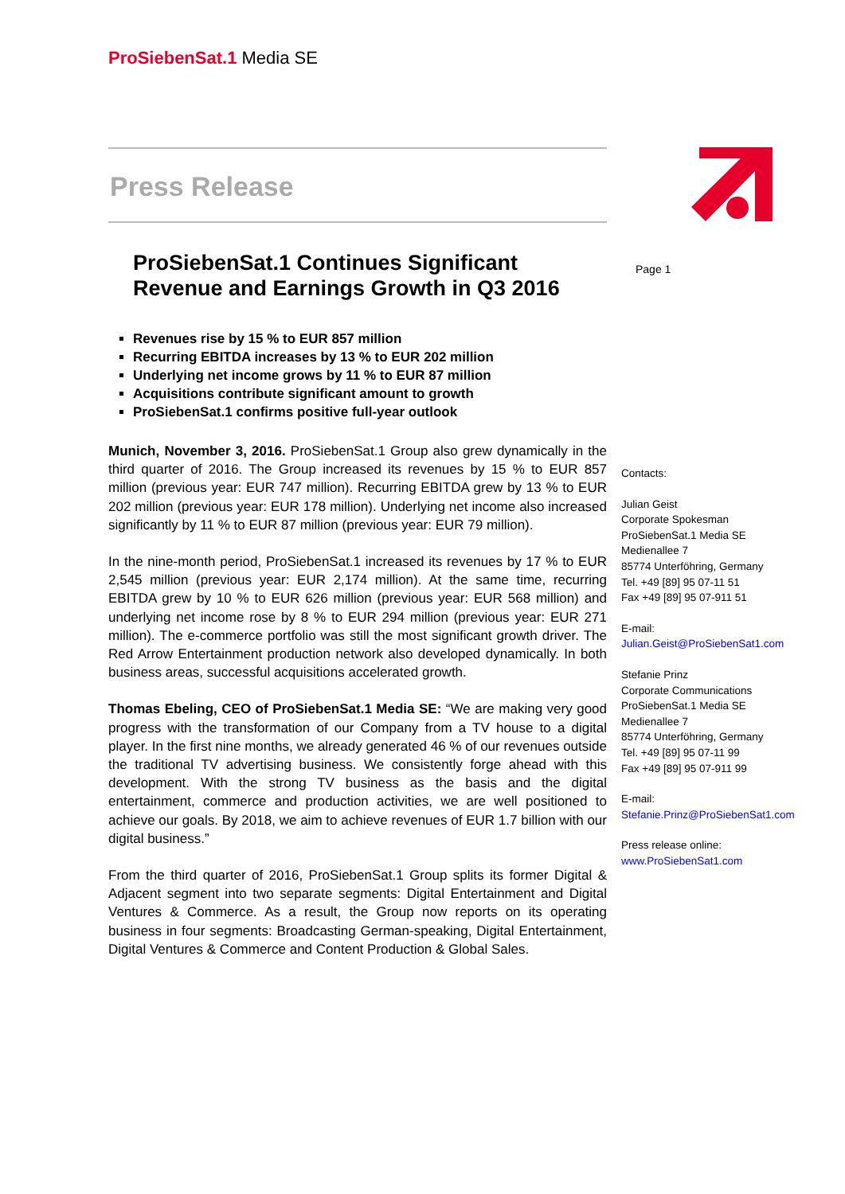ProSiebenSat.1 Media SE
Page 1
Press Release
ProSiebenSat.1 Continues Significant Revenue and Earnings Growth in Q3 2016
Revenues rise by 15 % to EUR 857 million
Recurring EBITDA increases by 13 % to EUR 202 million
Underlying net income grows by 11 % to EUR 87 million
Acquisitions contribute significant amount to growth
ProSiebenSat.1 confirms positive full-year outlook
Munich, November 3, 2016. ProSiebenSat.1 Group also grew dynamically in the third quarter of 2016. The Group increased its revenues by 15 % to EUR 857 million (previous year: EUR 747 million). Recurring EBITDA grew by 13 % to EUR 202 million (previous year: EUR 178 million). Underlying net income also increased significantly by 11 % to EUR 87 million (previous year: EUR 79 million).
In the nine-month period, ProSiebenSat.1 increased its revenues by 17 % to EUR 2,545 million (previous year: EUR 2,174 million). At the same time, recurring EBITDA grew by 10 % to EUR 626 million (previous year: EUR 568 million) and underlying net income rose by 8 % to EUR 294 million (previous year: EUR 271 million). The e-commerce portfolio was still the most significant growth driver. The Red Arrow Entertainment production network also developed dynamically. In both business areas, successful acquisitions accelerated growth.
Thomas Ebeling, CEO of ProSiebenSat.1 Media SE: “We are making very good progress with the transformation of our Company from a TV house to a digital player. In the first nine months, we already generated 46 % of our revenues outside the traditional TV advertising business. We consistently forge ahead with this development. With the strong TV business as the basis and the digital entertainment, commerce and production activities, we are well positioned to achieve our goals. By 2018, we aim to achieve revenues of EUR 1.7 billion with our digital business.”
From the third quarter of 2016, ProSiebenSat.1 Group splits its former Digital & Adjacent segment into two separate segments: Digital Entertainment and Digital Ventures & Commerce. As a result, the Group now reports on its operating business in four segments: Broadcasting German-speaking, Digital Entertainment, Digital Ventures & Commerce and Content Production & Global Sales.
Contacts:
Julian Geist
Corporate Spokesman
ProSiebenSat.1 Media SE
Medienallee 7
85774 Unterföhring, Germany
Tel. +49 [89] 95 07-11 51
Fax +49 [89] 95 07-911 51
E-mail:
Julian.Geist@ProSiebenSat1.com
Stefanie Prinz
Corporate Communications
ProSiebenSat.1 Media SE
Medienallee 7
85774 Unterföhring, Germany
Tel. +49 [89] 95 07-11 99
Fax +49 [89] 95 07-911 99
E-mail:
Stefanie.Prinz@ProSiebenSat1.com
Press release online:
www.ProSiebenSat1.com